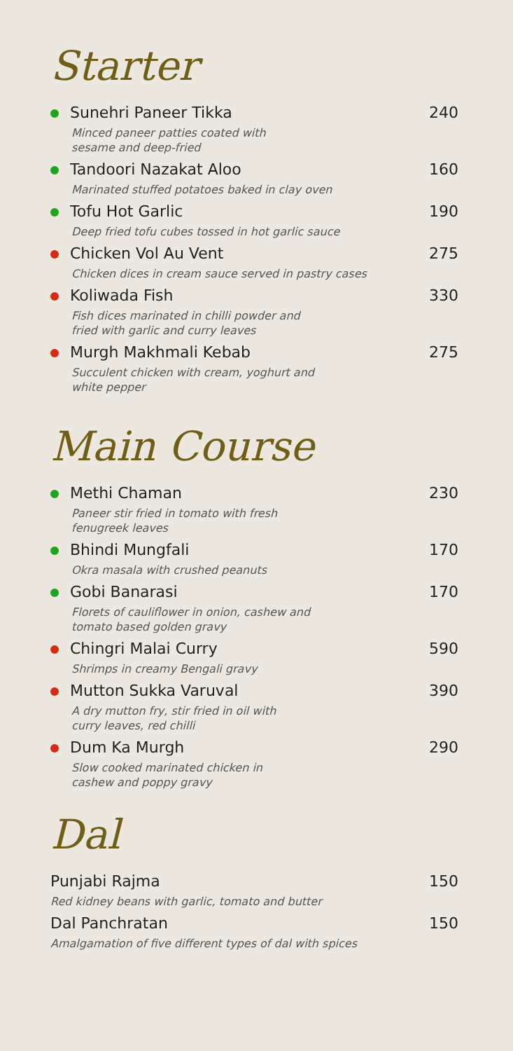Starter
Sunehri Paneer Tikka
Minced paneer patties coated with
sesame and deep-fried
240
Tandoori Nazakat Aloo
Marinated stuffed potatoes baked in clay oven
160
Tofu Hot Garlic
Deep fried tofu cubes tossed in hot garlic sauce
190
Chicken Vol Au Vent
Chicken dices in cream sauce served in pastry cases
275
Koliwada Fish
Fish dices marinated in chilli powder and
fried with garlic and curry leaves
330
Murgh Makhmali Kebab
Succulent chicken with cream, yoghurt and
white pepper
275
Main Course
Methi Chaman
Paneer stir fried in tomato with fresh
fenugreek leaves
230
Bhindi Mungfali
Okra masala with crushed peanuts
170
Gobi Banarasi
Florets of cauliflower in onion, cashew and
tomato based golden gravy
170
Chingri Malai Curry
Shrimps in creamy Bengali gravy
590
Mutton Sukka Varuval
A dry mutton fry, stir fried in oil with
curry leaves, red chilli
390
Dum Ka Murgh
Slow cooked marinated chicken in
cashew and poppy gravy
290
Dal
Punjabi Rajma
Red kidney beans with garlic, tomato and butter
150
Dal Panchratan
Amalgamation of five different types of dal with spices
150